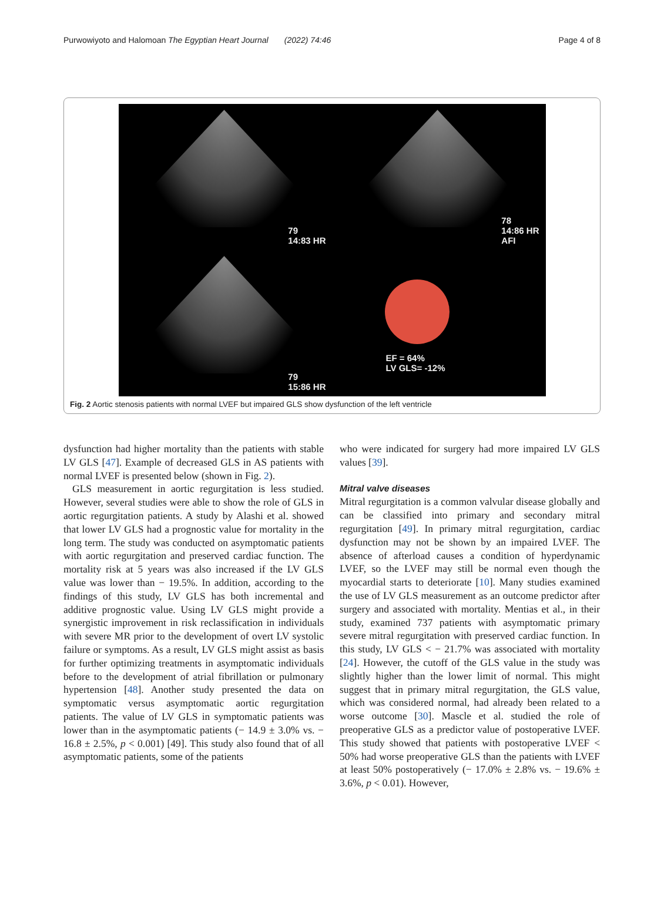Purwowiyoto and Halomoan The Egyptian Heart Journal (2022) 74:46 Page 4 of 8
79
14:83 HR
78
14:86 HR
AFI
79
15:86 HR
EF = 64%
LV GLS= -12%
Fig. 2 Aortic stenosis patients with normal LVEF but impaired GLS show dysfunction of the left ventricle
dysfunction had higher mortality than the patients with stable LV GLS [47]. Example of decreased GLS in AS patients with normal LVEF is presented below (shown in Fig. 2).
GLS measurement in aortic regurgitation is less studied. However, several studies were able to show the role of GLS in aortic regurgitation patients. A study by Alashi et al. showed that lower LV GLS had a prognostic value for mortality in the long term. The study was conducted on asymptomatic patients with aortic regurgitation and preserved cardiac function. The mortality risk at 5 years was also increased if the LV GLS value was lower than − 19.5%. In addition, according to the findings of this study, LV GLS has both incremental and additive prognostic value. Using LV GLS might provide a synergistic improvement in risk reclassification in individuals with severe MR prior to the development of overt LV systolic failure or symptoms. As a result, LV GLS might assist as basis for further optimizing treatments in asymptomatic individuals before to the development of atrial fibrillation or pulmonary hypertension [48]. Another study presented the data on symptomatic versus asymptomatic aortic regurgitation patients. The value of LV GLS in symptomatic patients was lower than in the asymptomatic patients (− 14.9 ± 3.0% vs. − 16.8 ± 2.5%, p < 0.001) [49]. This study also found that of all asymptomatic patients, some of the patients
who were indicated for surgery had more impaired LV GLS values [39].
Mitral valve diseases
Mitral regurgitation is a common valvular disease globally and can be classified into primary and secondary mitral regurgitation [49]. In primary mitral regurgitation, cardiac dysfunction may not be shown by an impaired LVEF. The absence of afterload causes a condition of hyperdynamic LVEF, so the LVEF may still be normal even though the myocardial starts to deteriorate [10]. Many studies examined the use of LV GLS measurement as an outcome predictor after surgery and associated with mortality. Mentias et al., in their study, examined 737 patients with asymptomatic primary severe mitral regurgitation with preserved cardiac function. In this study, LV GLS < − 21.7% was associated with mortality [24]. However, the cutoff of the GLS value in the study was slightly higher than the lower limit of normal. This might suggest that in primary mitral regurgitation, the GLS value, which was considered normal, had already been related to a worse outcome [30]. Mascle et al. studied the role of preoperative GLS as a predictor value of postoperative LVEF. This study showed that patients with postoperative LVEF < 50% had worse preoperative GLS than the patients with LVEF at least 50% postoperatively (− 17.0% ± 2.8% vs. − 19.6% ± 3.6%, p < 0.01). However,